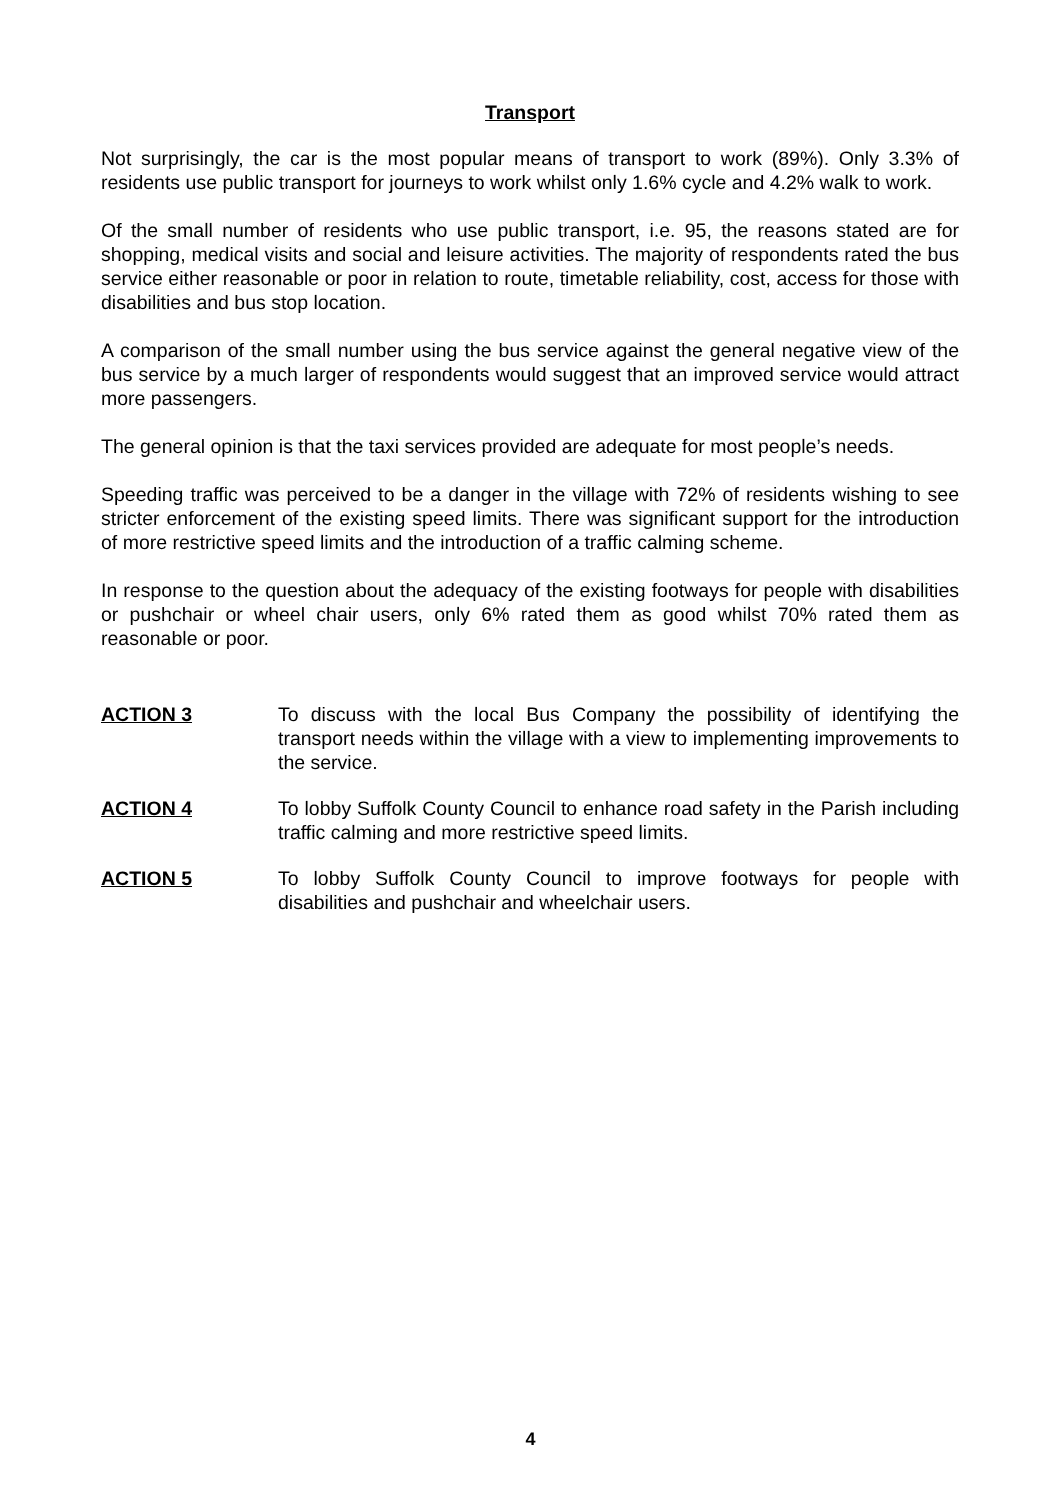Transport
Not surprisingly, the car is the most popular means of transport to work (89%). Only 3.3% of residents use public transport for journeys to work whilst only 1.6% cycle and 4.2% walk to work.
Of the small number of residents who use public transport, i.e. 95, the reasons stated are for shopping, medical visits and social and leisure activities. The majority of respondents rated the bus service either reasonable or poor in relation to route, timetable reliability, cost, access for those with disabilities and bus stop location.
A comparison of the small number using the bus service against the general negative view of the bus service by a much larger of respondents would suggest that an improved service would attract more passengers.
The general opinion is that the taxi services provided are adequate for most people’s needs.
Speeding traffic was perceived to be a danger in the village with 72% of residents wishing to see stricter enforcement of the existing speed limits. There was significant support for the introduction of more restrictive speed limits and the introduction of a traffic calming scheme.
In response to the question about the adequacy of the existing footways for people with disabilities or pushchair or wheel chair users, only 6% rated them as good whilst 70% rated them as reasonable or poor.
ACTION 3 To discuss with the local Bus Company the possibility of identifying the transport needs within the village with a view to implementing improvements to the service.
ACTION 4 To lobby Suffolk County Council to enhance road safety in the Parish including traffic calming and more restrictive speed limits.
ACTION 5 To lobby Suffolk County Council to improve footways for people with disabilities and pushchair and wheelchair users.
4